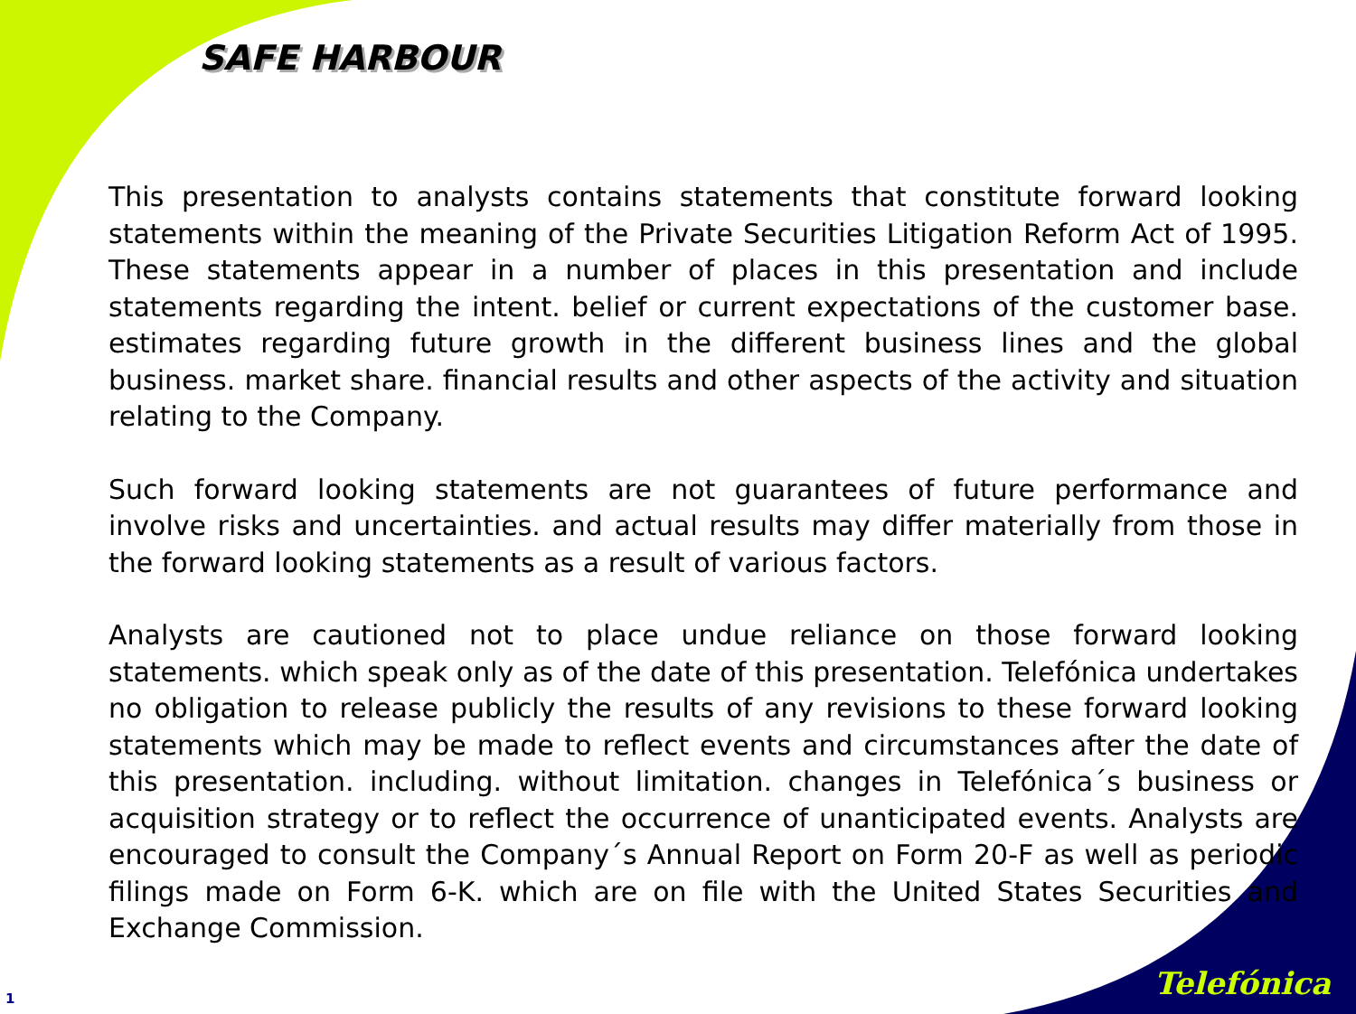SAFE HARBOUR
This presentation to analysts contains statements that constitute forward looking statements within the meaning of the Private Securities Litigation Reform Act of 1995. These statements appear in a number of places in this presentation and include statements regarding the intent. belief or current expectations of the customer base. estimates regarding future growth in the different business lines and the global business. market share. financial results and other aspects of the activity and situation relating to the Company.
Such forward looking statements are not guarantees of future performance and involve risks and uncertainties. and actual results may differ materially from those in the forward looking statements as a result of various factors.
Analysts are cautioned not to place undue reliance on those forward looking statements. which speak only as of the date of this presentation. Telefónica undertakes no obligation to release publicly the results of any revisions to these forward looking statements which may be made to reflect events and circumstances after the date of this presentation. including. without limitation. changes in Telefónica´s business or acquisition strategy or to reflect the occurrence of unanticipated events. Analysts are encouraged to consult the Company´s Annual Report on Form 20-F as well as periodic filings made on Form 6-K. which are on file with the United States Securities and Exchange Commission.
1 Telefónica